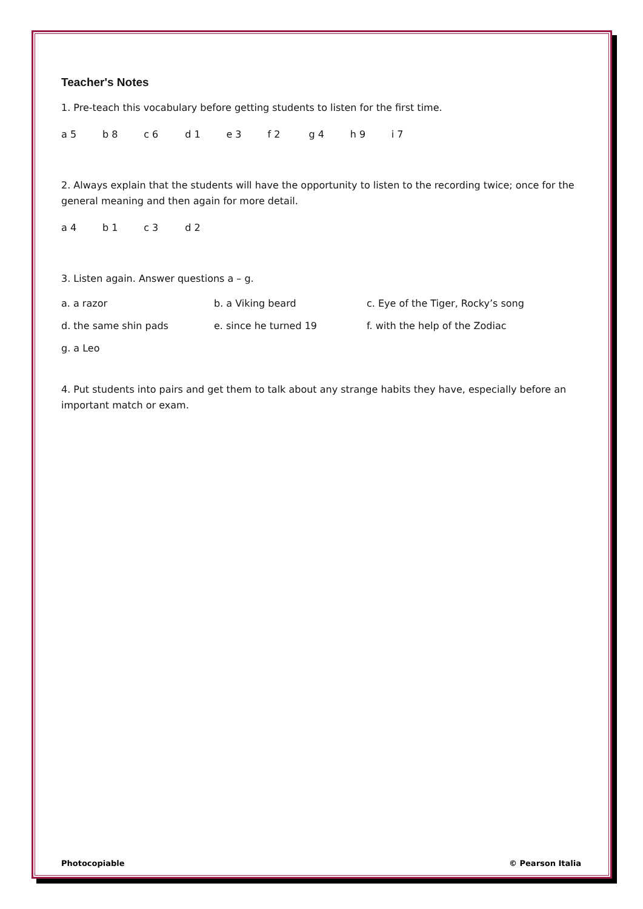Teacher's Notes
1. Pre-teach this vocabulary before getting students to listen for the first time.
a 5 b 8 c 6 d 1 e 3 f 2 g 4 h 9 i 7
2. Always explain that the students will have the opportunity to listen to the recording twice; once for the general meaning and then again for more detail.
a 4 b 1 c 3 d 2
3. Listen again. Answer questions a – g.
| a. a razor | b. a Viking beard | c. Eye of the Tiger, Rocky’s song |
| d. the same shin pads | e. since he turned 19 | f. with the help of the Zodiac |
| g. a Leo | | |
4. Put students into pairs and get them to talk about any strange habits they have, especially before an important match or exam.
Photocopiable © Pearson Italia